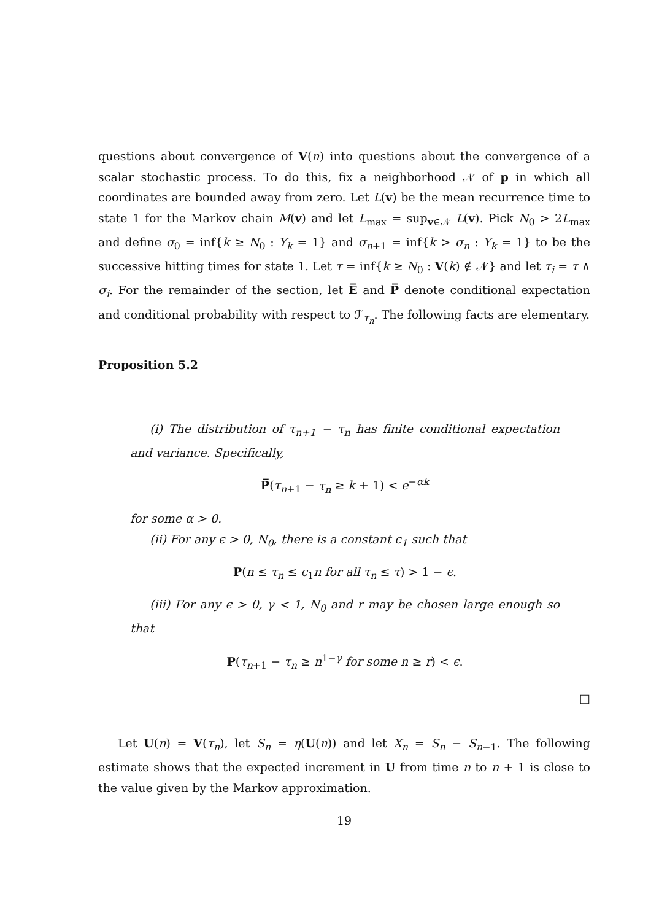questions about convergence of V(n) into questions about the convergence of a scalar stochastic process. To do this, fix a neighborhood 𝒩 of p in which all coordinates are bounded away from zero. Let L(v) be the mean recurrence time to state 1 for the Markov chain M(v) and let L<sub>max</sub> = sup<sub>v∈𝒩</sub> L(v). Pick N<sub>0</sub> > 2L<sub>max</sub> and define σ<sub>0</sub> = inf{k ≥ N<sub>0</sub> : Y<sub>k</sub> = 1} and σ<sub>n+1</sub> = inf{k > σ<sub>n</sub> : Y<sub>k</sub> = 1} to be the successive hitting times for state 1. Let τ = inf{k ≥ N<sub>0</sub> : V(k) ∉ 𝒩} and let τ<sub>i</sub> = τ ∧ σ<sub>i</sub>. For the remainder of the section, let E̅ and P̅ denote conditional expectation and conditional probability with respect to ℱ<sub>τ<sub>n</sub></sub>. The following facts are elementary.
Proposition 5.2
(i) The distribution of τ<sub>n+1</sub> − τ<sub>n</sub> has finite conditional expectation and variance. Specifically,
P̅(τ<sub>n+1</sub> − τ<sub>n</sub> ≥ k + 1) < e<sup>−αk</sup>
for some α > 0.
(ii) For any ϵ > 0, N<sub>0</sub>, there is a constant c<sub>1</sub> such that
P(n ≤ τ<sub>n</sub> ≤ c<sub>1</sub>n for all τ<sub>n</sub> ≤ τ) > 1 − ϵ.
(iii) For any ϵ > 0, γ < 1, N<sub>0</sub> and r may be chosen large enough so that
P(τ<sub>n+1</sub> − τ<sub>n</sub> ≥ n<sup>1−γ</sup> for some n ≥ r) < ϵ.
□
Let U(n) = V(τ<sub>n</sub>), let S<sub>n</sub> = η(U(n)) and let X<sub>n</sub> = S<sub>n</sub> − S<sub>n−1</sub>. The following estimate shows that the expected increment in U from time n to n + 1 is close to the value given by the Markov approximation.
19